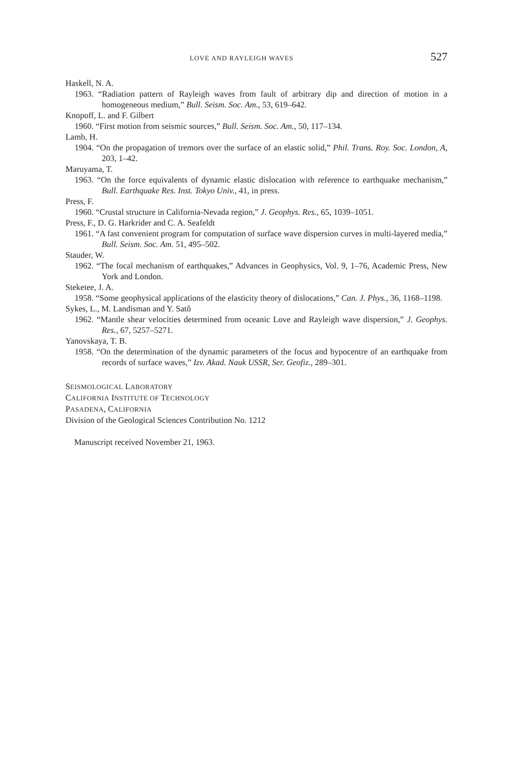LOVE AND RAYLEIGH WAVES 527
Haskell, N. A.
1963. “Radiation pattern of Rayleigh waves from fault of arbitrary dip and direction of motion in a homogeneous medium,” Bull. Seism. Soc. Am., 53, 619–642.
Knopoff, L. and F. Gilbert
1960. “First motion from seismic sources,” Bull. Seism. Soc. Am., 50, 117–134.
Lamb, H.
1904. “On the propagation of tremors over the surface of an elastic solid,” Phil. Trans. Roy. Soc. London, A, 203, 1–42.
Maruyama, T.
1963. “On the force equivalents of dynamic elastic dislocation with reference to earthquake mechanism,” Bull. Earthquake Res. Inst. Tokyo Univ., 41, in press.
Press, F.
1960. “Crustal structure in California-Nevada region,” J. Geophys. Res., 65, 1039–1051.
Press, F., D. G. Harkrider and C. A. Seafeldt
1961. “A fast convenient program for computation of surface wave dispersion curves in multi-layered media,” Bull. Seism. Soc. Am. 51, 495–502.
Stauder, W.
1962. “The focal mechanism of earthquakes,” Advances in Geophysics, Vol. 9, 1–76, Academic Press, New York and London.
Steketee, J. A.
1958. “Some geophysical applications of the elasticity theory of dislocations,” Can. J. Phys., 36, 1168–1198.
Sykes, L., M. Landisman and Y. Satô
1962. “Mantle shear velocities determined from oceanic Love and Rayleigh wave dispersion,” J. Geophys. Res., 67, 5257–5271.
Yanovskaya, T. B.
1958. “On the determination of the dynamic parameters of the focus and hypocentre of an earthquake from records of surface waves,” Izv. Akad. Nauk USSR, Ser. Geofiz., 289–301.
SEISMOLOGICAL LABORATORY
CALIFORNIA INSTITUTE OF TECHNOLOGY
PASADENA, CALIFORNIA
Division of the Geological Sciences Contribution No. 1212
Manuscript received November 21, 1963.